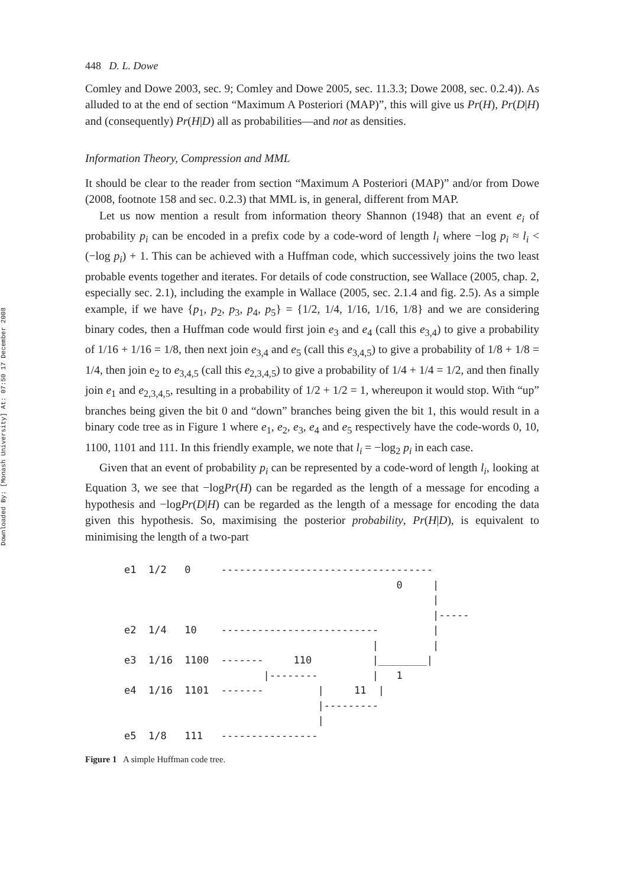Downloaded By: [Monash University] At: 07:50 17 December 2008
448 D. L. Dowe
Comley and Dowe 2003, sec. 9; Comley and Dowe 2005, sec. 11.3.3; Dowe 2008, sec. 0.2.4)). As alluded to at the end of section “Maximum A Posteriori (MAP)”, this will give us Pr(H), Pr(D|H) and (consequently) Pr(H|D) all as probabilities—and not as densities.
Information Theory, Compression and MML
It should be clear to the reader from section “Maximum A Posteriori (MAP)” and/or from Dowe (2008, footnote 158 and sec. 0.2.3) that MML is, in general, different from MAP.
Let us now mention a result from information theory Shannon (1948) that an event e<sub>i</sub> of probability p<sub>i</sub> can be encoded in a prefix code by a code-word of length l<sub>i</sub> where −log p<sub>i</sub> ≈ l<sub>i</sub> < (−log p<sub>i</sub>) + 1. This can be achieved with a Huffman code, which successively joins the two least probable events together and iterates. For details of code construction, see Wallace (2005, chap. 2, especially sec. 2.1), including the example in Wallace (2005, sec. 2.1.4 and fig. 2.5). As a simple example, if we have {p<sub>1</sub>, p<sub>2</sub>, p<sub>3</sub>, p<sub>4</sub>, p<sub>5</sub>} = {1/2, 1/4, 1/16, 1/16, 1/8} and we are considering binary codes, then a Huffman code would first join e<sub>3</sub> and e<sub>4</sub> (call this e<sub>3,4</sub>) to give a probability of 1/16 + 1/16 = 1/8, then next join e<sub>3,4</sub> and e<sub>5</sub> (call this e<sub>3,4,5</sub>) to give a probability of 1/8 + 1/8 = 1/4, then join e<sub>2</sub> to e<sub>3,4,5</sub> (call this e<sub>2,3,4,5</sub>) to give a probability of 1/4 + 1/4 = 1/2, and then finally join e<sub>1</sub> and e<sub>2,3,4,5</sub>, resulting in a probability of 1/2 + 1/2 = 1, whereupon it would stop. With “up” branches being given the bit 0 and “down” branches being given the bit 1, this would result in a binary code tree as in Figure 1 where e<sub>1</sub>, e<sub>2</sub>, e<sub>3</sub>, e<sub>4</sub> and e<sub>5</sub> respectively have the code-words 0, 10, 1100, 1101 and 111. In this friendly example, we note that l<sub>i</sub> = −log<sub>2</sub> p<sub>i</sub> in each case.
Given that an event of probability p<sub>i</sub> can be represented by a code-word of length l<sub>i</sub>, looking at Equation 3, we see that −logPr(H) can be regarded as the length of a message for encoding a hypothesis and −logPr(D|H) can be regarded as the length of a message for encoding the data given this hypothesis. So, maximising the posterior probability, Pr(H|D), is equivalent to minimising the length of a two-part
e1  1/2   0     -----------------------------------
                                             0     |
                                                   |
                                                   |-----
e2  1/4   10    --------------------------         |
                                         |         |
e3  1/16  1100  -------     110          |________|
                       |--------         |   1
e4  1/16  1101  -------         |     11  |
                                |---------
                                |
e5  1/8   111   ----------------
Figure 1 A simple Huffman code tree.